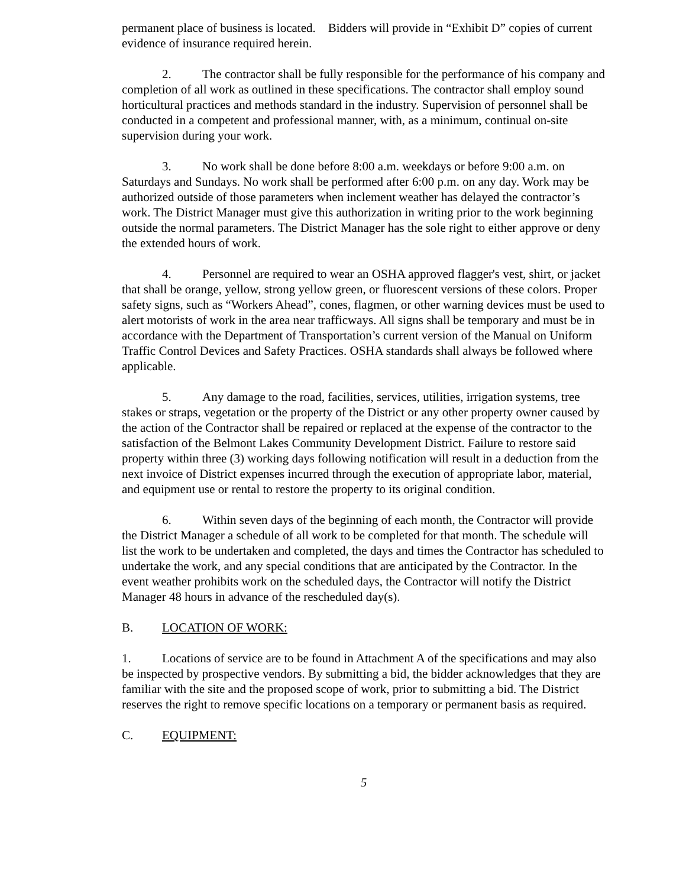permanent place of business is located. Bidders will provide in “Exhibit D” copies of current evidence of insurance required herein.
2. The contractor shall be fully responsible for the performance of his company and completion of all work as outlined in these specifications. The contractor shall employ sound horticultural practices and methods standard in the industry. Supervision of personnel shall be conducted in a competent and professional manner, with, as a minimum, continual on-site supervision during your work.
3. No work shall be done before 8:00 a.m. weekdays or before 9:00 a.m. on Saturdays and Sundays. No work shall be performed after 6:00 p.m. on any day. Work may be authorized outside of those parameters when inclement weather has delayed the contractor’s work. The District Manager must give this authorization in writing prior to the work beginning outside the normal parameters. The District Manager has the sole right to either approve or deny the extended hours of work.
4. Personnel are required to wear an OSHA approved flagger's vest, shirt, or jacket that shall be orange, yellow, strong yellow green, or fluorescent versions of these colors. Proper safety signs, such as “Workers Ahead”, cones, flagmen, or other warning devices must be used to alert motorists of work in the area near trafficways. All signs shall be temporary and must be in accordance with the Department of Transportation’s current version of the Manual on Uniform Traffic Control Devices and Safety Practices. OSHA standards shall always be followed where applicable.
5. Any damage to the road, facilities, services, utilities, irrigation systems, tree stakes or straps, vegetation or the property of the District or any other property owner caused by the action of the Contractor shall be repaired or replaced at the expense of the contractor to the satisfaction of the Belmont Lakes Community Development District. Failure to restore said property within three (3) working days following notification will result in a deduction from the next invoice of District expenses incurred through the execution of appropriate labor, material, and equipment use or rental to restore the property to its original condition.
6. Within seven days of the beginning of each month, the Contractor will provide the District Manager a schedule of all work to be completed for that month. The schedule will list the work to be undertaken and completed, the days and times the Contractor has scheduled to undertake the work, and any special conditions that are anticipated by the Contractor. In the event weather prohibits work on the scheduled days, the Contractor will notify the District Manager 48 hours in advance of the rescheduled day(s).
B. LOCATION OF WORK:
1. Locations of service are to be found in Attachment A of the specifications and may also be inspected by prospective vendors. By submitting a bid, the bidder acknowledges that they are familiar with the site and the proposed scope of work, prior to submitting a bid. The District reserves the right to remove specific locations on a temporary or permanent basis as required.
C. EQUIPMENT:
5